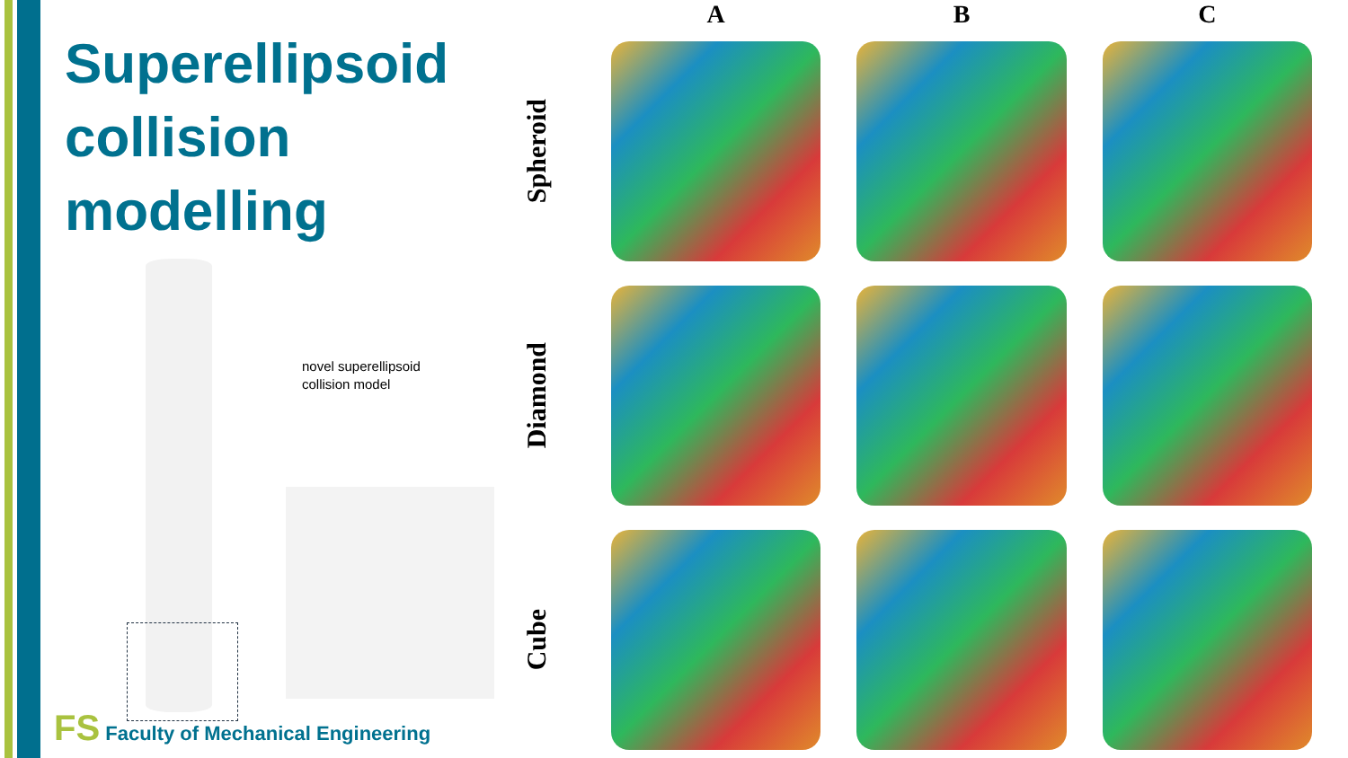Superellipsoid collision modelling
novel superellipsoid
collision model
FS Faculty of Mechanical Engineering
A B C
Spheroid
Diamond
Cube